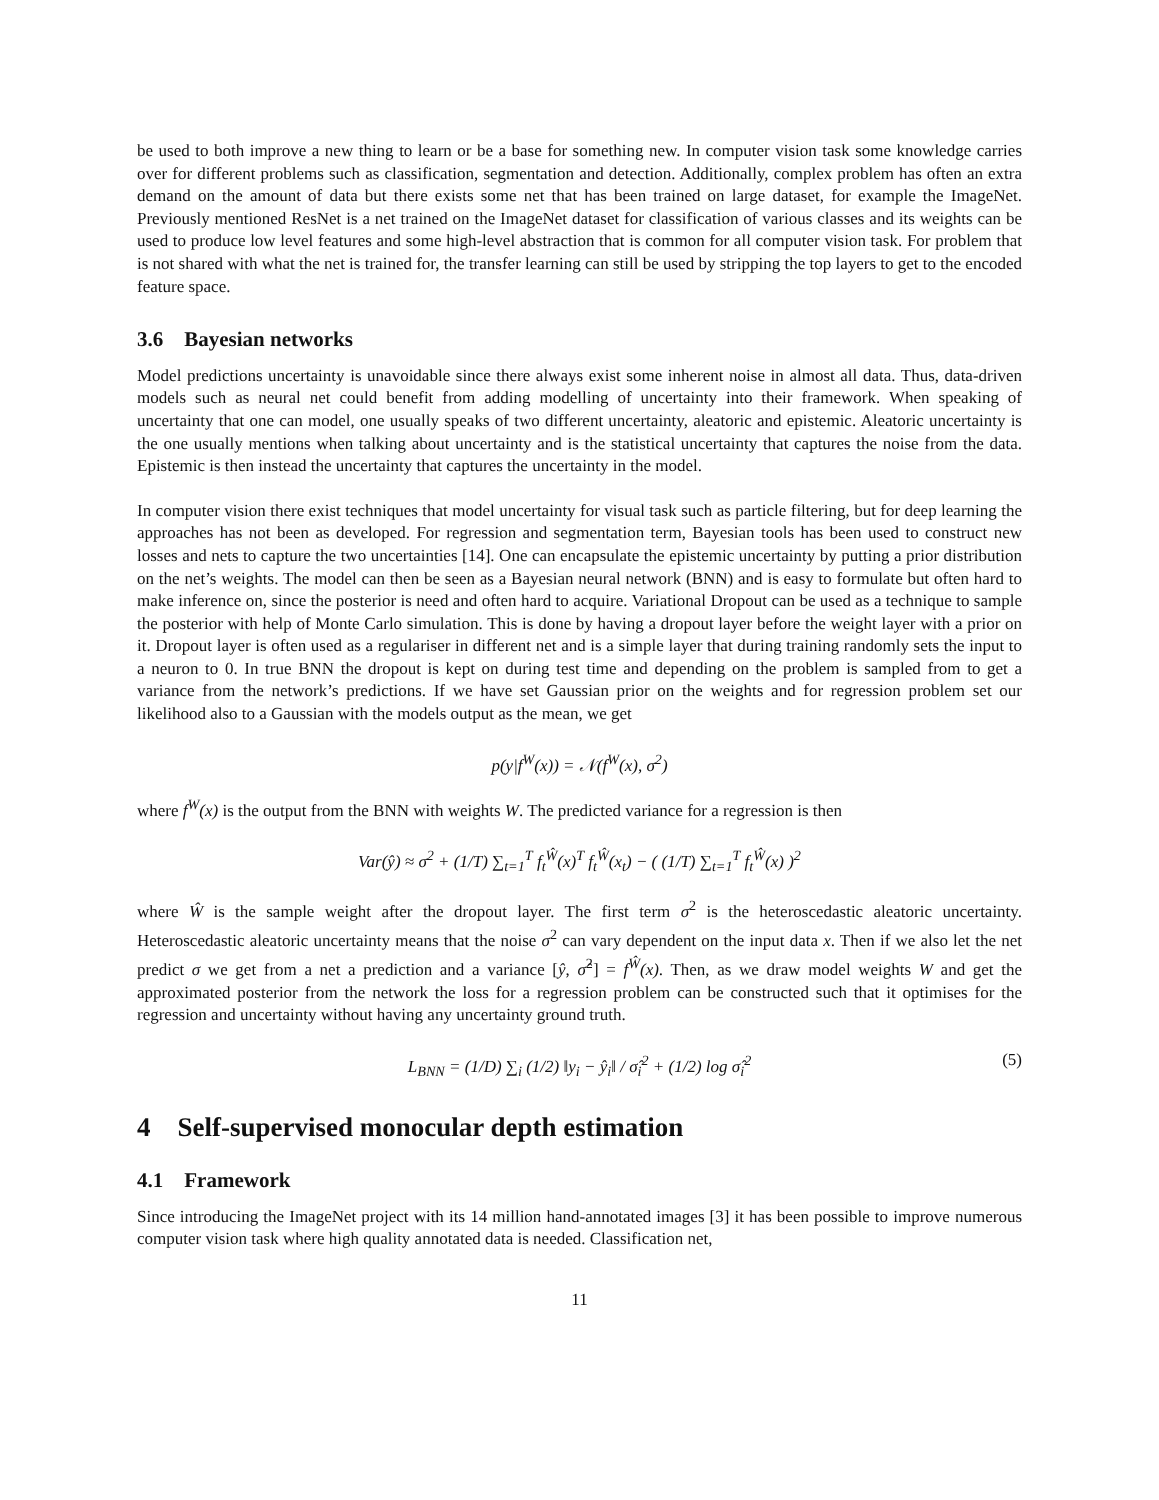be used to both improve a new thing to learn or be a base for something new. In computer vision task some knowledge carries over for different problems such as classification, segmentation and detection. Additionally, complex problem has often an extra demand on the amount of data but there exists some net that has been trained on large dataset, for example the ImageNet. Previously mentioned ResNet is a net trained on the ImageNet dataset for classification of various classes and its weights can be used to produce low level features and some high-level abstraction that is common for all computer vision task. For problem that is not shared with what the net is trained for, the transfer learning can still be used by stripping the top layers to get to the encoded feature space.
3.6 Bayesian networks
Model predictions uncertainty is unavoidable since there always exist some inherent noise in almost all data. Thus, data-driven models such as neural net could benefit from adding modelling of uncertainty into their framework. When speaking of uncertainty that one can model, one usually speaks of two different uncertainty, aleatoric and epistemic. Aleatoric uncertainty is the one usually mentions when talking about uncertainty and is the statistical uncertainty that captures the noise from the data. Epistemic is then instead the uncertainty that captures the uncertainty in the model.
In computer vision there exist techniques that model uncertainty for visual task such as particle filtering, but for deep learning the approaches has not been as developed. For regression and segmentation term, Bayesian tools has been used to construct new losses and nets to capture the two uncertainties [14]. One can encapsulate the epistemic uncertainty by putting a prior distribution on the net’s weights. The model can then be seen as a Bayesian neural network (BNN) and is easy to formulate but often hard to make inference on, since the posterior is need and often hard to acquire. Variational Dropout can be used as a technique to sample the posterior with help of Monte Carlo simulation. This is done by having a dropout layer before the weight layer with a prior on it. Dropout layer is often used as a regulariser in different net and is a simple layer that during training randomly sets the input to a neuron to 0. In true BNN the dropout is kept on during test time and depending on the problem is sampled from to get a variance from the network’s predictions. If we have set Gaussian prior on the weights and for regression problem set our likelihood also to a Gaussian with the models output as the mean, we get
p(y|f<sup>W</sup>(x)) = 𝒩(f<sup>W</sup>(x), σ<sup>2</sup>)
where f<sup>W</sup>(x) is the output from the BNN with weights W. The predicted variance for a regression is then
Var(ŷ) ≈ σ<sup>2</sup> + (1/T) ∑<sub>t=1</sub><sup>T</sup> f<sub>t</sub><sup>Ŵ</sup>(x)<sup>T</sup> f<sub>t</sub><sup>Ŵ</sup>(x<sub>t</sub>) − ( (1/T) ∑<sub>t=1</sub><sup>T</sup> f<sub>t</sub><sup>Ŵ</sup>(x) )<sup>2</sup>
where Ŵ is the sample weight after the dropout layer. The first term σ<sup>2</sup> is the heteroscedastic aleatoric uncertainty. Heteroscedastic aleatoric uncertainty means that the noise σ<sup>2</sup> can vary dependent on the input data x. Then if we also let the net predict σ we get from a net a prediction and a variance [ŷ, σ̂<sup>2</sup>] = f<sup>Ŵ</sup>(x). Then, as we draw model weights W and get the approximated posterior from the network the loss for a regression problem can be constructed such that it optimises for the regression and uncertainty without having any uncertainty ground truth.
L<sub>BNN</sub> = (1/D) ∑<sub>i</sub> (1/2) ‖y<sub>i</sub> − ŷ<sub>i</sub>‖ / σ̂<sub>i</sub><sup>2</sup> + (1/2) log σ̂<sub>i</sub><sup>2</sup> (5)
4 Self-supervised monocular depth estimation
4.1 Framework
Since introducing the ImageNet project with its 14 million hand-annotated images [3] it has been possible to improve numerous computer vision task where high quality annotated data is needed. Classification net,
11